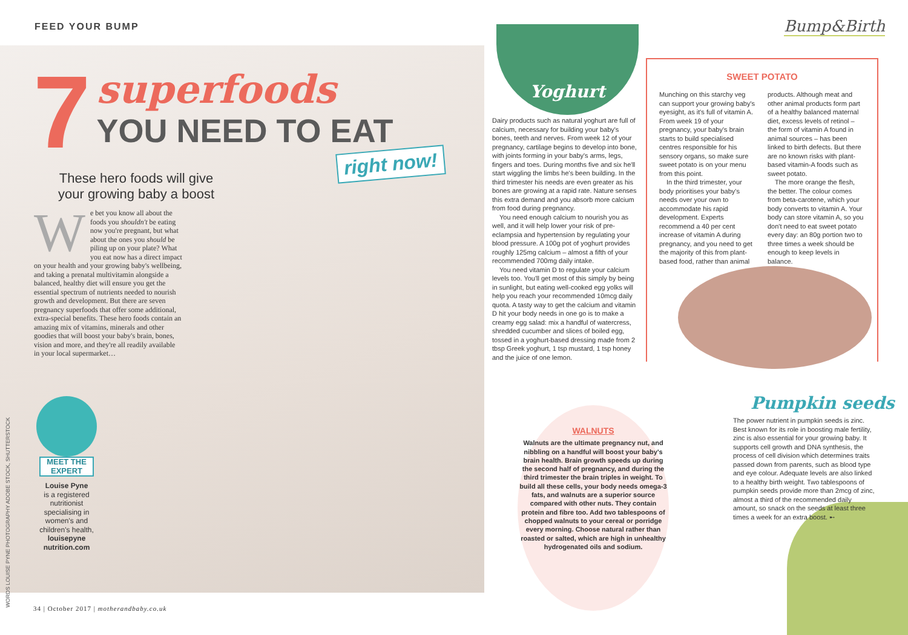FEED YOUR BUMP
7
superfoods
YOU NEED TO EAT
right now!
These hero foods will give your growing baby a boost
We bet you know all about the foods you shouldn't be eating now you're pregnant, but what about the ones you should be piling up on your plate? What you eat now has a direct impact on your health and your growing baby's wellbeing, and taking a prenatal multivitamin alongside a balanced, healthy diet will ensure you get the essential spectrum of nutrients needed to nourish growth and development. But there are seven pregnancy superfoods that offer some additional, extra-special benefits. These hero foods contain an amazing mix of vitamins, minerals and other goodies that will boost your baby's brain, bones, vision and more, and they're all readily available in your local supermarket…
MEET THE EXPERT
Louise Pyne
is a registered nutritionist specialising in women's and children's health, louisepyne nutrition.com
WORDS LOUISE PYNE PHOTOGRAPHY ADOBE STOCK, SHUTTERSTOCK
34 | October 2017 | motherandbaby.co.uk
Yoghurt
Dairy products such as natural yoghurt are full of calcium, necessary for building your baby's bones, teeth and nerves. From week 12 of your pregnancy, cartilage begins to develop into bone, with joints forming in your baby's arms, legs, fingers and toes. During months five and six he'll start wiggling the limbs he's been building. In the third trimester his needs are even greater as his bones are growing at a rapid rate. Nature senses this extra demand and you absorb more calcium from food during pregnancy.
You need enough calcium to nourish you as well, and it will help lower your risk of pre-eclampsia and hypertension by regulating your blood pressure. A 100g pot of yoghurt provides roughly 125mg calcium – almost a fifth of your recommended 700mg daily intake.
You need vitamin D to regulate your calcium levels too. You'll get most of this simply by being in sunlight, but eating well-cooked egg yolks will help you reach your recommended 10mcg daily quota. A tasty way to get the calcium and vitamin D hit your body needs in one go is to make a creamy egg salad: mix a handful of watercress, shredded cucumber and slices of boiled egg, tossed in a yoghurt-based dressing made from 2 tbsp Greek yoghurt, 1 tsp mustard, 1 tsp honey and the juice of one lemon.
Bump&Birth
SWEET POTATO
Munching on this starchy veg can support your growing baby's eyesight, as it's full of vitamin A. From week 19 of your pregnancy, your baby's brain starts to build specialised centres responsible for his sensory organs, so make sure sweet potato is on your menu from this point.
In the third trimester, your body prioritises your baby's needs over your own to accommodate his rapid development. Experts recommend a 40 per cent increase of vitamin A during pregnancy, and you need to get the majority of this from plant-based food, rather than animal
products. Although meat and other animal products form part of a healthy balanced maternal diet, excess levels of retinol – the form of vitamin A found in animal sources – has been linked to birth defects. But there are no known risks with plant-based vitamin-A foods such as sweet potato.
The more orange the flesh, the better. The colour comes from beta-carotene, which your body converts to vitamin A. Your body can store vitamin A, so you don't need to eat sweet potato every day: an 80g portion two to three times a week should be enough to keep levels in balance.
WALNUTS
Walnuts are the ultimate pregnancy nut, and nibbling on a handful will boost your baby's brain health. Brain growth speeds up during the second half of pregnancy, and during the third trimester the brain triples in weight. To build all these cells, your body needs omega-3 fats, and walnuts are a superior source compared with other nuts. They contain protein and fibre too. Add two tablespoons of chopped walnuts to your cereal or porridge every morning. Choose natural rather than roasted or salted, which are high in unhealthy hydrogenated oils and sodium.
Pumpkin seeds
The power nutrient in pumpkin seeds is zinc. Best known for its role in boosting male fertility, zinc is also essential for your growing baby. It supports cell growth and DNA synthesis, the process of cell division which determines traits passed down from parents, such as blood type and eye colour. Adequate levels are also linked to a healthy birth weight. Two tablespoons of pumpkin seeds provide more than 2mcg of zinc, almost a third of the recommended daily amount, so snack on the seeds at least three times a week for an extra boost. ➸